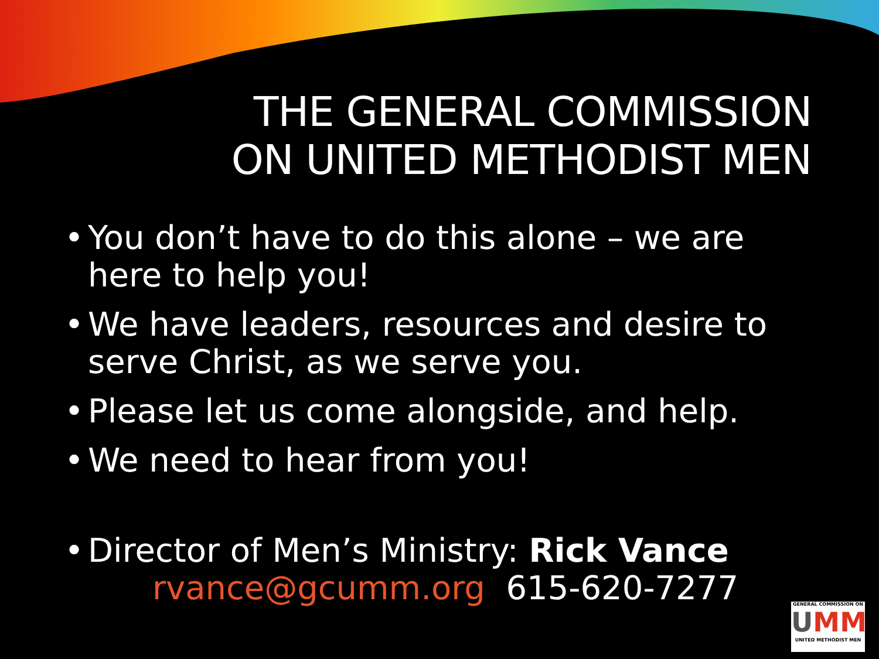THE GENERAL COMMISSION
ON UNITED METHODIST MEN
• You don’t have to do this alone – we are here to help you!
• We have leaders, resources and desire to serve Christ, as we serve you.
• Please let us come alongside, and help.
• We need to hear from you!
• Director of Men’s Ministry: Rick Vance
rvance@gcumm.org 615-620-7277
GENERAL COMMISSION ON
UMM
UNITED METHODIST MEN